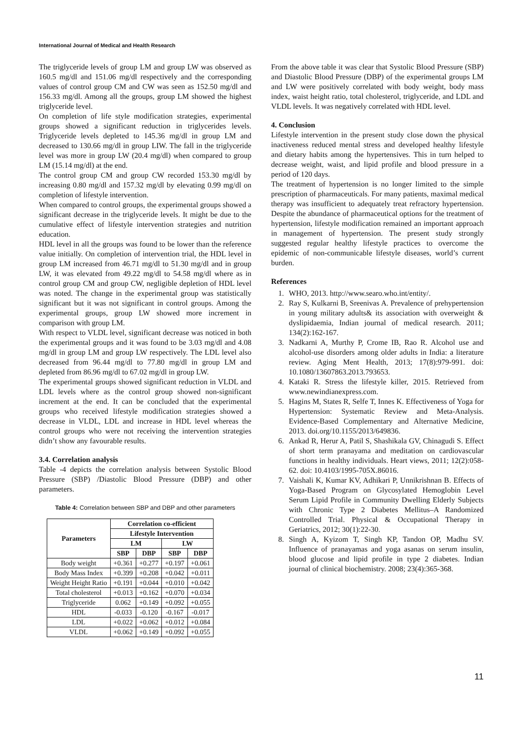International Journal of Medical and Health Research
The triglyceride levels of group LM and group LW was observed as 160.5 mg/dl and 151.06 mg/dl respectively and the corresponding values of control group CM and CW was seen as 152.50 mg/dl and 156.33 mg/dl. Among all the groups, group LM showed the highest triglyceride level.
On completion of life style modification strategies, experimental groups showed a significant reduction in triglycerides levels. Triglyceride levels depleted to 145.36 mg/dl in group LM and decreased to 130.66 mg/dl in group LIW. The fall in the triglyceride level was more in group LW (20.4 mg/dl) when compared to group LM (15.14 mg/dl) at the end.
The control group CM and group CW recorded 153.30 mg/dl by increasing 0.80 mg/dl and 157.32 mg/dl by elevating 0.99 mg/dl on completion of lifestyle intervention.
When compared to control groups, the experimental groups showed a significant decrease in the triglyceride levels. It might be due to the cumulative effect of lifestyle intervention strategies and nutrition education.
HDL level in all the groups was found to be lower than the reference value initially. On completion of intervention trial, the HDL level in group LM increased from 46.71 mg/dl to 51.30 mg/dl and in group LW, it was elevated from 49.22 mg/dl to 54.58 mg/dl where as in control group CM and group CW, negligible depletion of HDL level was noted. The change in the experimental group was statistically significant but it was not significant in control groups. Among the experimental groups, group LW showed more increment in comparison with group LM.
With respect to VLDL level, significant decrease was noticed in both the experimental groups and it was found to be 3.03 mg/dl and 4.08 mg/dl in group LM and group LW respectively. The LDL level also decreased from 96.44 mg/dl to 77.80 mg/dl in group LM and depleted from 86.96 mg/dl to 67.02 mg/dl in group LW.
The experimental groups showed significant reduction in VLDL and LDL levels where as the control group showed non-significant increment at the end. It can be concluded that the experimental groups who received lifestyle modification strategies showed a decrease in VLDL, LDL and increase in HDL level whereas the control groups who were not receiving the intervention strategies didn’t show any favourable results.
3.4. Correlation analysis
Table -4 depicts the correlation analysis between Systolic Blood Pressure (SBP) /Diastolic Blood Pressure (DBP) and other parameters.
Table 4: Correlation between SBP and DBP and other parameters
| Parameters | Correlation co-efficient | | | |
| --- | --- | --- | --- | --- |
| | Lifestyle Intervention | | | |
| | LM | | LW | |
| | SBP | DBP | SBP | DBP |
| Body weight | +0.361 | +0.277 | +0.197 | +0.061 |
| Body Mass Index | +0.399 | +0.208 | +0.042 | +0.011 |
| Weight Height Ratio | +0.191 | +0.044 | +0.010 | +0.042 |
| Total cholesterol | +0.013 | +0.162 | +0.070 | +0.034 |
| Triglyceride | 0.062 | +0.149 | +0.092 | +0.055 |
| HDL | -0.033 | -0.120 | -0.167 | -0.017 |
| LDL | +0.022 | +0.062 | +0.012 | +0.084 |
| VLDL | +0.062 | +0.149 | +0.092 | +0.055 |
From the above table it was clear that Systolic Blood Pressure (SBP) and Diastolic Blood Pressure (DBP) of the experimental groups LM and LW were positively correlated with body weight, body mass index, waist height ratio, total cholesterol, triglyceride, and LDL and VLDL levels. It was negatively correlated with HDL level.
4. Conclusion
Lifestyle intervention in the present study close down the physical inactiveness reduced mental stress and developed healthy lifestyle and dietary habits among the hypertensives. This in turn helped to decrease weight, waist, and lipid profile and blood pressure in a period of 120 days.
The treatment of hypertension is no longer limited to the simple prescription of pharmaceuticals. For many patients, maximal medical therapy was insufficient to adequately treat refractory hypertension. Despite the abundance of pharmaceutical options for the treatment of hypertension, lifestyle modification remained an important approach in management of hypertension. The present study strongly suggested regular healthy lifestyle practices to overcome the epidemic of non-communicable lifestyle diseases, world’s current burden.
References
1. WHO, 2013. http://www.searo.who.int/entity/.
2. Ray S, Kulkarni B, Sreenivas A. Prevalence of prehypertension in young military adults& its association with overweight & dyslipidaemia, Indian journal of medical research. 2011; 134(2):162-167.
3. Nadkarni A, Murthy P, Crome IB, Rao R. Alcohol use and alcohol-use disorders among older adults in India: a literature review. Aging Ment Health, 2013; 17(8):979-991. doi: 10.1080/13607863.2013.793653.
4. Kataki R. Stress the lifestyle killer, 2015. Retrieved from www.newindianexpress.com.
5. Hagins M, States R, Selfe T, Innes K. Effectiveness of Yoga for Hypertension: Systematic Review and Meta-Analysis. Evidence-Based Complementary and Alternative Medicine, 2013. doi.org/10.1155/2013/649836.
6. Ankad R, Herur A, Patil S, Shashikala GV, Chinagudi S. Effect of short term pranayama and meditation on cardiovascular functions in healthy individuals. Heart views, 2011; 12(2):058-62. doi: 10.4103/1995-705X.86016.
7. Vaishali K, Kumar KV, Adhikari P, Unnikrishnan B. Effects of Yoga-Based Program on Glycosylated Hemoglobin Level Serum Lipid Profile in Community Dwelling Elderly Subjects with Chronic Type 2 Diabetes Mellitus–A Randomized Controlled Trial. Physical & Occupational Therapy in Geriatrics, 2012; 30(1):22-30.
8. Singh A, Kyizom T, Singh KP, Tandon OP, Madhu SV. Influence of pranayamas and yoga asanas on serum insulin, blood glucose and lipid profile in type 2 diabetes. Indian journal of clinical biochemistry. 2008; 23(4):365-368.
11